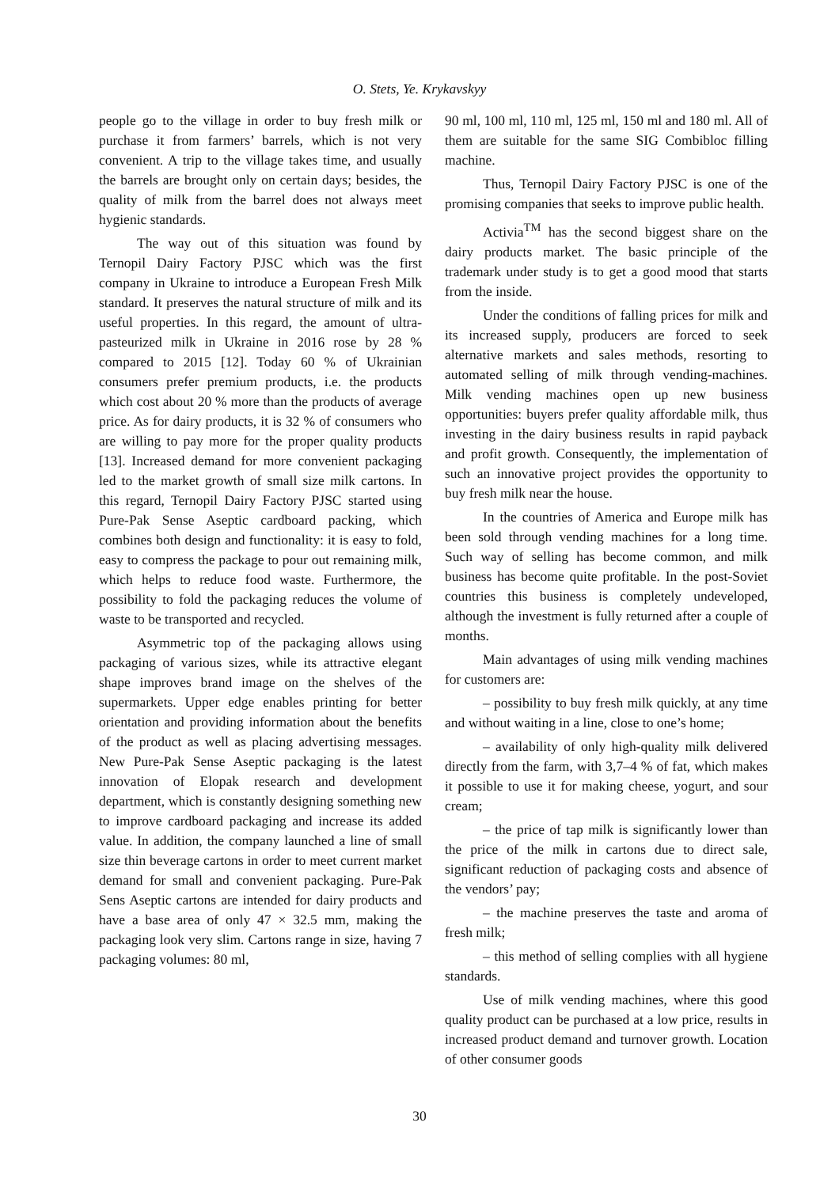O. Stets, Ye. Krykavskyy
people go to the village in order to buy fresh milk or purchase it from farmers’ barrels, which is not very convenient. A trip to the village takes time, and usually the barrels are brought only on certain days; besides, the quality of milk from the barrel does not always meet hygienic standards.
The way out of this situation was found by Ternopil Dairy Factory PJSC which was the first company in Ukraine to introduce a European Fresh Milk standard. It preserves the natural structure of milk and its useful properties. In this regard, the amount of ultra-pasteurized milk in Ukraine in 2016 rose by 28 % compared to 2015 [12]. Today 60 % of Ukrainian consumers prefer premium products, i.e. the products which cost about 20 % more than the products of average price. As for dairy products, it is 32 % of consumers who are willing to pay more for the proper quality products [13]. Increased demand for more convenient packaging led to the market growth of small size milk cartons. In this regard, Ternopil Dairy Factory PJSC started using Pure-Pak Sense Aseptic cardboard packing, which combines both design and functionality: it is easy to fold, easy to compress the package to pour out remaining milk, which helps to reduce food waste. Furthermore, the possibility to fold the packaging reduces the volume of waste to be transported and recycled.
Asymmetric top of the packaging allows using packaging of various sizes, while its attractive elegant shape improves brand image on the shelves of the supermarkets. Upper edge enables printing for better orientation and providing information about the benefits of the product as well as placing advertising messages. New Pure-Pak Sense Aseptic packaging is the latest innovation of Elopak research and development department, which is constantly designing something new to improve cardboard packaging and increase its added value. In addition, the company launched a line of small size thin beverage cartons in order to meet current market demand for small and convenient packaging. Pure-Pak Sens Aseptic cartons are intended for dairy products and have a base area of only 47 × 32.5 mm, making the packaging look very slim. Cartons range in size, having 7 packaging volumes: 80 ml,
90 ml, 100 ml, 110 ml, 125 ml, 150 ml and 180 ml. All of them are suitable for the same SIG Combibloc filling machine.
Thus, Ternopil Dairy Factory PJSC is one of the promising companies that seeks to improve public health.
Activia<sup>TM</sup> has the second biggest share on the dairy products market. The basic principle of the trademark under study is to get a good mood that starts from the inside.
Under the conditions of falling prices for milk and its increased supply, producers are forced to seek alternative markets and sales methods, resorting to automated selling of milk through vending-machines. Milk vending machines open up new business opportunities: buyers prefer quality affordable milk, thus investing in the dairy business results in rapid payback and profit growth. Consequently, the implementation of such an innovative project provides the opportunity to buy fresh milk near the house.
In the countries of America and Europe milk has been sold through vending machines for a long time. Such way of selling has become common, and milk business has become quite profitable. In the post-Soviet countries this business is completely undeveloped, although the investment is fully returned after a couple of months.
Main advantages of using milk vending machines for customers are:
– possibility to buy fresh milk quickly, at any time and without waiting in a line, close to one’s home;
– availability of only high-quality milk delivered directly from the farm, with 3,7–4 % of fat, which makes it possible to use it for making cheese, yogurt, and sour cream;
– the price of tap milk is significantly lower than the price of the milk in cartons due to direct sale, significant reduction of packaging costs and absence of the vendors’ pay;
– the machine preserves the taste and aroma of fresh milk;
– this method of selling complies with all hygiene standards.
Use of milk vending machines, where this good quality product can be purchased at a low price, results in increased product demand and turnover growth. Location of other consumer goods
30